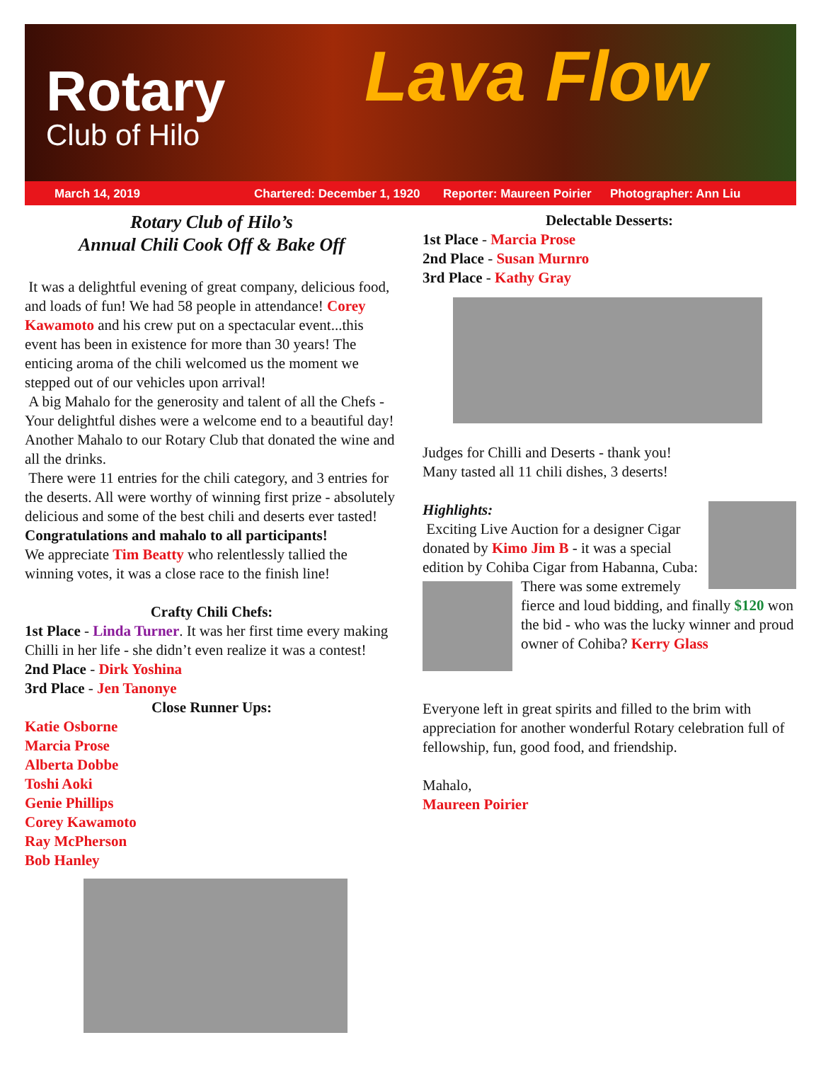Rotary
Club of Hilo
Lava Flow
March 14, 2019 Chartered: December 1, 1920 Reporter: Maureen Poirier Photographer: Ann Liu
Rotary Club of Hilo’s
Annual Chili Cook Off & Bake Off
It was a delightful evening of great company, delicious food, and loads of fun! We had 58 people in attendance! Corey Kawamoto and his crew put on a spectacular event...this event has been in existence for more than 30 years! The enticing aroma of the chili welcomed us the moment we stepped out of our vehicles upon arrival!
A big Mahalo for the generosity and talent of all the Chefs - Your delightful dishes were a welcome end to a beautiful day! Another Mahalo to our Rotary Club that donated the wine and all the drinks.
There were 11 entries for the chili category, and 3 entries for the deserts. All were worthy of winning first prize - absolutely delicious and some of the best chili and deserts ever tasted!
Congratulations and mahalo to all participants!
We appreciate Tim Beatty who relentlessly tallied the winning votes, it was a close race to the finish line!
Crafty Chili Chefs:
1st Place - Linda Turner. It was her first time every making Chilli in her life - she didn’t even realize it was a contest!
2nd Place - Dirk Yoshina
3rd Place - Jen Tanonye
Close Runner Ups:
Katie Osborne
Marcia Prose
Alberta Dobbe
Toshi Aoki
Genie Phillips
Corey Kawamoto
Ray McPherson
Bob Hanley
Delectable Desserts:
1st Place - Marcia Prose
2nd Place - Susan Murnro
3rd Place - Kathy Gray
Judges for Chilli and Deserts - thank you!
Many tasted all 11 chili dishes, 3 deserts!
Highlights:
Exciting Live Auction for a designer Cigar donated by Kimo Jim B - it was a special edition by Cohiba Cigar from Habanna, Cuba:
There was some extremely fierce and loud bidding, and finally $120 won the bid - who was the lucky winner and proud owner of Cohiba? Kerry Glass
Everyone left in great spirits and filled to the brim with appreciation for another wonderful Rotary celebration full of fellowship, fun, good food, and friendship.
Mahalo,
Maureen Poirier